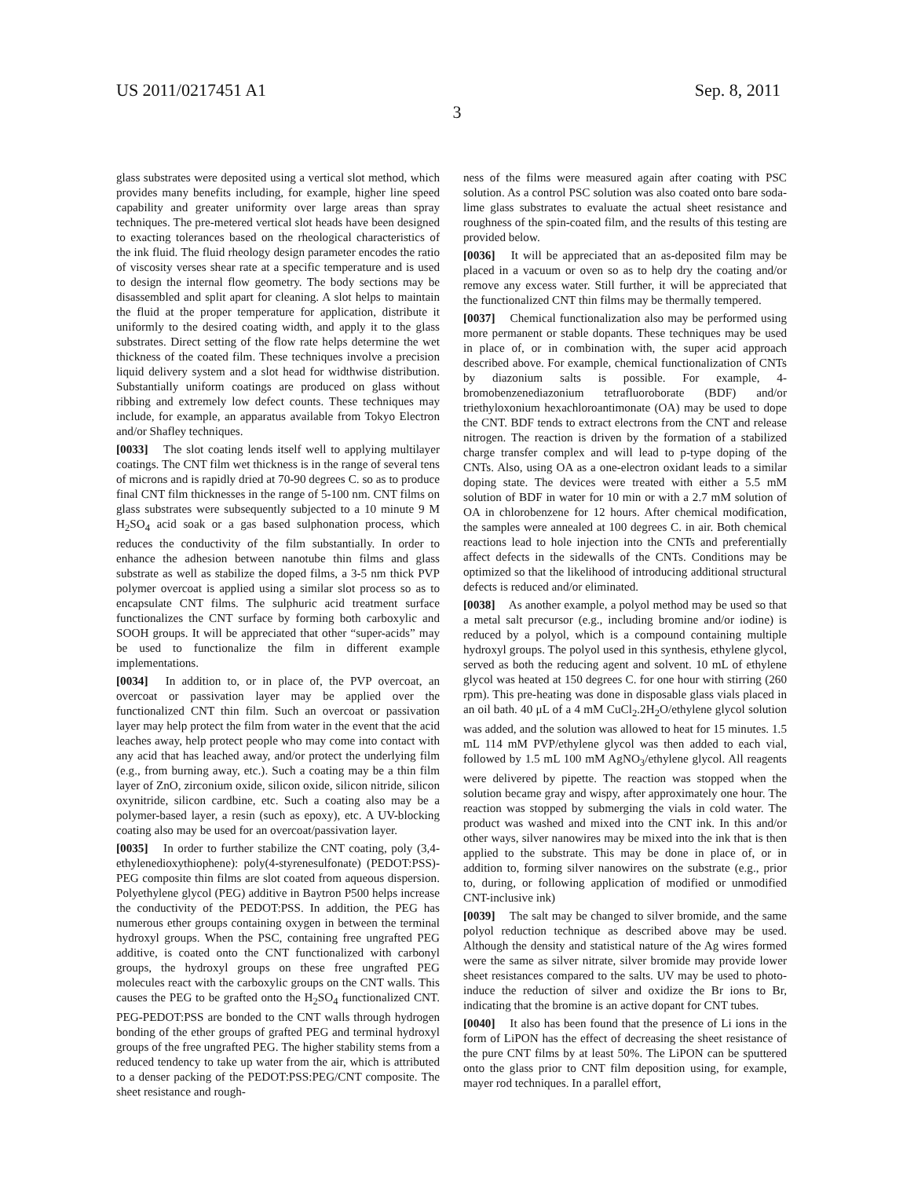US 2011/0217451 A1 Sep. 8, 2011
3
glass substrates were deposited using a vertical slot method, which provides many benefits including, for example, higher line speed capability and greater uniformity over large areas than spray techniques. The pre-metered vertical slot heads have been designed to exacting tolerances based on the rheological characteristics of the ink fluid. The fluid rheology design parameter encodes the ratio of viscosity verses shear rate at a specific temperature and is used to design the internal flow geometry. The body sections may be disassembled and split apart for cleaning. A slot helps to maintain the fluid at the proper temperature for application, distribute it uniformly to the desired coating width, and apply it to the glass substrates. Direct setting of the flow rate helps determine the wet thickness of the coated film. These techniques involve a precision liquid delivery system and a slot head for widthwise distribution. Substantially uniform coatings are produced on glass without ribbing and extremely low defect counts. These techniques may include, for example, an apparatus available from Tokyo Electron and/or Shafley techniques.
[0033] The slot coating lends itself well to applying multilayer coatings. The CNT film wet thickness is in the range of several tens of microns and is rapidly dried at 70-90 degrees C. so as to produce final CNT film thicknesses in the range of 5-100 nm. CNT films on glass substrates were subsequently subjected to a 10 minute 9 M H<sub>2</sub>SO<sub>4</sub> acid soak or a gas based sulphonation process, which reduces the conductivity of the film substantially. In order to enhance the adhesion between nanotube thin films and glass substrate as well as stabilize the doped films, a 3-5 nm thick PVP polymer overcoat is applied using a similar slot process so as to encapsulate CNT films. The sulphuric acid treatment surface functionalizes the CNT surface by forming both carboxylic and SOOH groups. It will be appreciated that other “super-acids” may be used to functionalize the film in different example implementations.
[0034] In addition to, or in place of, the PVP overcoat, an overcoat or passivation layer may be applied over the functionalized CNT thin film. Such an overcoat or passivation layer may help protect the film from water in the event that the acid leaches away, help protect people who may come into contact with any acid that has leached away, and/or protect the underlying film (e.g., from burning away, etc.). Such a coating may be a thin film layer of ZnO, zirconium oxide, silicon oxide, silicon nitride, silicon oxynitride, silicon cardbine, etc. Such a coating also may be a polymer-based layer, a resin (such as epoxy), etc. A UV-blocking coating also may be used for an overcoat/passivation layer.
[0035] In order to further stabilize the CNT coating, poly (3,4-ethylenedioxythiophene): poly(4-styrenesulfonate) (PEDOT:PSS)-PEG composite thin films are slot coated from aqueous dispersion. Polyethylene glycol (PEG) additive in Baytron P500 helps increase the conductivity of the PEDOT:PSS. In addition, the PEG has numerous ether groups containing oxygen in between the terminal hydroxyl groups. When the PSC, containing free ungrafted PEG additive, is coated onto the CNT functionalized with carbonyl groups, the hydroxyl groups on these free ungrafted PEG molecules react with the carboxylic groups on the CNT walls. This causes the PEG to be grafted onto the H<sub>2</sub>SO<sub>4</sub> functionalized CNT. PEG-PEDOT:PSS are bonded to the CNT walls through hydrogen bonding of the ether groups of grafted PEG and terminal hydroxyl groups of the free ungrafted PEG. The higher stability stems from a reduced tendency to take up water from the air, which is attributed to a denser packing of the PEDOT:PSS:PEG/CNT composite. The sheet resistance and rough-
ness of the films were measured again after coating with PSC solution. As a control PSC solution was also coated onto bare soda-lime glass substrates to evaluate the actual sheet resistance and roughness of the spin-coated film, and the results of this testing are provided below.
[0036] It will be appreciated that an as-deposited film may be placed in a vacuum or oven so as to help dry the coating and/or remove any excess water. Still further, it will be appreciated that the functionalized CNT thin films may be thermally tempered.
[0037] Chemical functionalization also may be performed using more permanent or stable dopants. These techniques may be used in place of, or in combination with, the super acid approach described above. For example, chemical functionalization of CNTs by diazonium salts is possible. For example, 4-bromobenzenediazonium tetrafluoroborate (BDF) and/or triethyloxonium hexachloroantimonate (OA) may be used to dope the CNT. BDF tends to extract electrons from the CNT and release nitrogen. The reaction is driven by the formation of a stabilized charge transfer complex and will lead to p-type doping of the CNTs. Also, using OA as a one-electron oxidant leads to a similar doping state. The devices were treated with either a 5.5 mM solution of BDF in water for 10 min or with a 2.7 mM solution of OA in chlorobenzene for 12 hours. After chemical modification, the samples were annealed at 100 degrees C. in air. Both chemical reactions lead to hole injection into the CNTs and preferentially affect defects in the sidewalls of the CNTs. Conditions may be optimized so that the likelihood of introducing additional structural defects is reduced and/or eliminated.
[0038] As another example, a polyol method may be used so that a metal salt precursor (e.g., including bromine and/or iodine) is reduced by a polyol, which is a compound containing multiple hydroxyl groups. The polyol used in this synthesis, ethylene glycol, served as both the reducing agent and solvent. 10 mL of ethylene glycol was heated at 150 degrees C. for one hour with stirring (260 rpm). This pre-heating was done in disposable glass vials placed in an oil bath. 40 μL of a 4 mM CuCl<sub>2</sub>.2H<sub>2</sub>O/ethylene glycol solution was added, and the solution was allowed to heat for 15 minutes. 1.5 mL 114 mM PVP/ethylene glycol was then added to each vial, followed by 1.5 mL 100 mM AgNO<sub>3</sub>/ethylene glycol. All reagents were delivered by pipette. The reaction was stopped when the solution became gray and wispy, after approximately one hour. The reaction was stopped by submerging the vials in cold water. The product was washed and mixed into the CNT ink. In this and/or other ways, silver nanowires may be mixed into the ink that is then applied to the substrate. This may be done in place of, or in addition to, forming silver nanowires on the substrate (e.g., prior to, during, or following application of modified or unmodified CNT-inclusive ink)
[0039] The salt may be changed to silver bromide, and the same polyol reduction technique as described above may be used. Although the density and statistical nature of the Ag wires formed were the same as silver nitrate, silver bromide may provide lower sheet resistances compared to the salts. UV may be used to photo-induce the reduction of silver and oxidize the Br ions to Br, indicating that the bromine is an active dopant for CNT tubes.
[0040] It also has been found that the presence of Li ions in the form of LiPON has the effect of decreasing the sheet resistance of the pure CNT films by at least 50%. The LiPON can be sputtered onto the glass prior to CNT film deposition using, for example, mayer rod techniques. In a parallel effort,